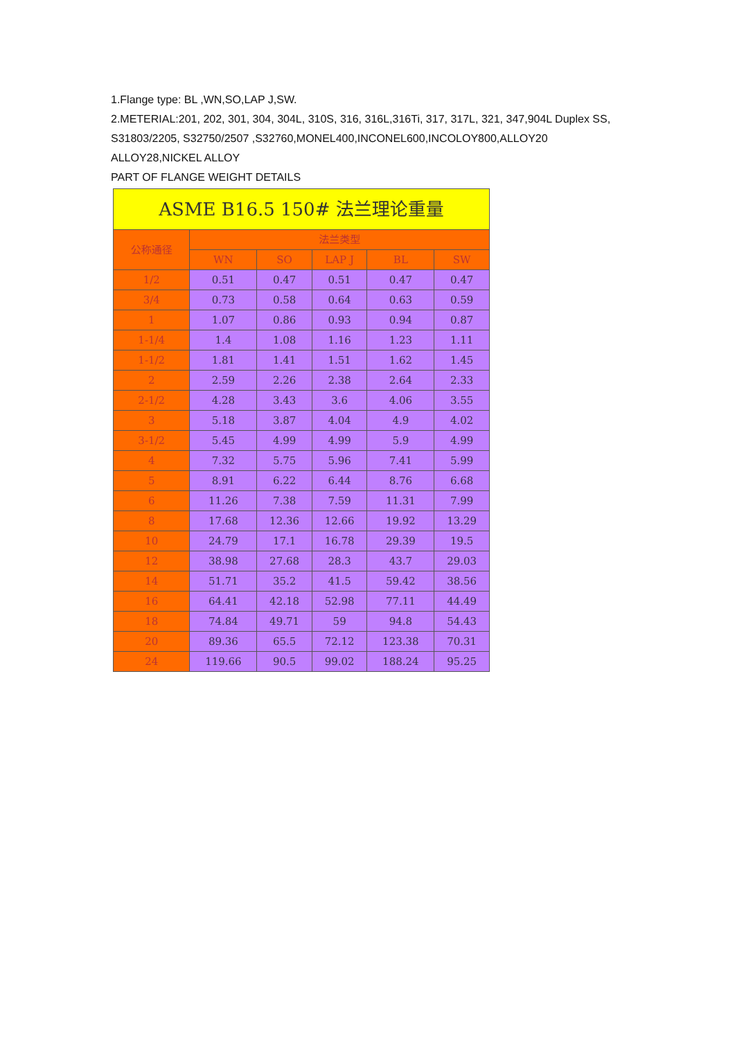1.Flange type: BL ,WN,SO,LAP J,SW.
2.METERIAL:201, 202, 301, 304, 304L, 310S, 316, 316L,316Ti, 317, 317L, 321, 347,904L Duplex SS, S31803/2205, S32750/2507 ,S32760,MONEL400,INCONEL600,INCOLOY800,ALLOY20
ALLOY28,NICKEL ALLOY
PART OF FLANGE WEIGHT DETAILS
| ASME B16.5 150# 法兰理论重量 | | | | | |
| --- | --- | --- | --- | --- | --- |
| 公称通径 | 法兰类型 | | | | |
| | WN | SO | LAP J | BL | SW |
| 1/2 | 0.51 | 0.47 | 0.51 | 0.47 | 0.47 |
| 3/4 | 0.73 | 0.58 | 0.64 | 0.63 | 0.59 |
| 1 | 1.07 | 0.86 | 0.93 | 0.94 | 0.87 |
| 1-1/4 | 1.4 | 1.08 | 1.16 | 1.23 | 1.11 |
| 1-1/2 | 1.81 | 1.41 | 1.51 | 1.62 | 1.45 |
| 2 | 2.59 | 2.26 | 2.38 | 2.64 | 2.33 |
| 2-1/2 | 4.28 | 3.43 | 3.6 | 4.06 | 3.55 |
| 3 | 5.18 | 3.87 | 4.04 | 4.9 | 4.02 |
| 3-1/2 | 5.45 | 4.99 | 4.99 | 5.9 | 4.99 |
| 4 | 7.32 | 5.75 | 5.96 | 7.41 | 5.99 |
| 5 | 8.91 | 6.22 | 6.44 | 8.76 | 6.68 |
| 6 | 11.26 | 7.38 | 7.59 | 11.31 | 7.99 |
| 8 | 17.68 | 12.36 | 12.66 | 19.92 | 13.29 |
| 10 | 24.79 | 17.1 | 16.78 | 29.39 | 19.5 |
| 12 | 38.98 | 27.68 | 28.3 | 43.7 | 29.03 |
| 14 | 51.71 | 35.2 | 41.5 | 59.42 | 38.56 |
| 16 | 64.41 | 42.18 | 52.98 | 77.11 | 44.49 |
| 18 | 74.84 | 49.71 | 59 | 94.8 | 54.43 |
| 20 | 89.36 | 65.5 | 72.12 | 123.38 | 70.31 |
| 24 | 119.66 | 90.5 | 99.02 | 188.24 | 95.25 |